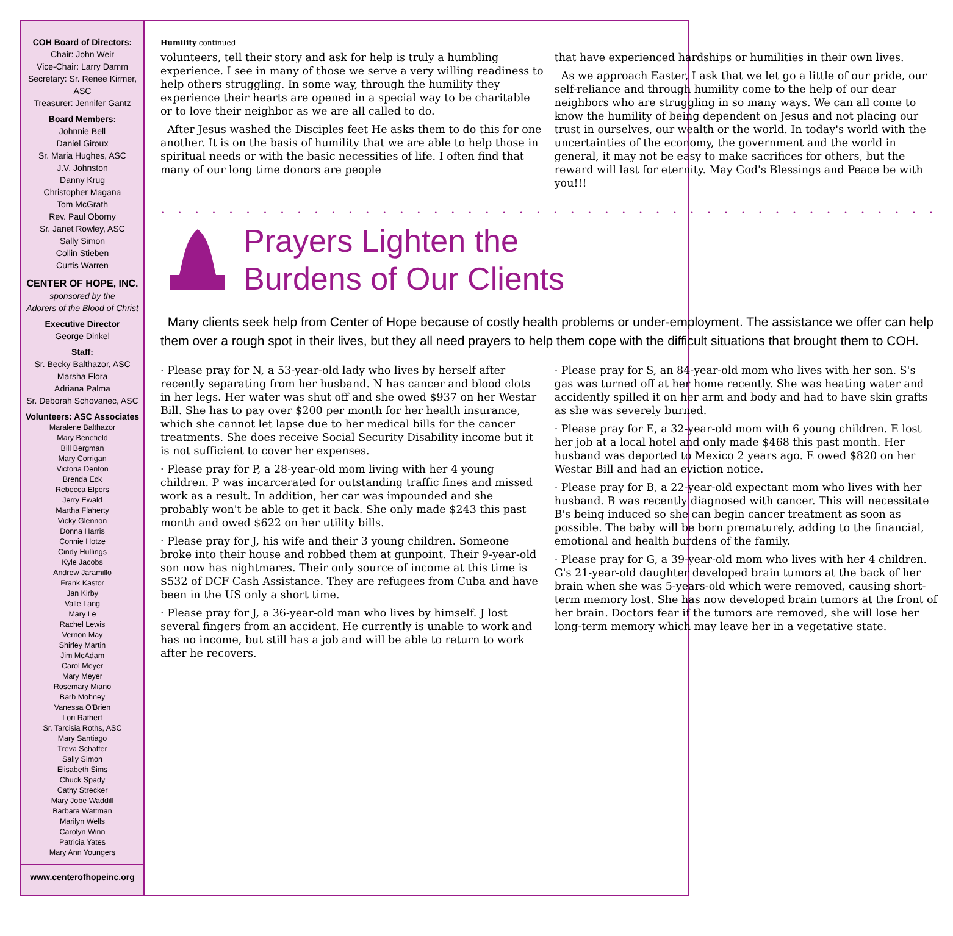COH Board of Directors:
Chair: John Weir
Vice-Chair: Larry Damm
Secretary: Sr. Renee Kirmer, ASC
Treasurer: Jennifer Gantz
Board Members:
Johnnie Bell
Daniel Giroux
Sr. Maria Hughes, ASC
J.V. Johnston
Danny Krug
Christopher Magana
Tom McGrath
Rev. Paul Oborny
Sr. Janet Rowley, ASC
Sally Simon
Collin Stieben
Curtis Warren
CENTER OF HOPE, INC.
sponsored by the
Adorers of the Blood of Christ
Executive Director
George Dinkel
Staff:
Sr. Becky Balthazor, ASC
Marsha Flora
Adriana Palma
Sr. Deborah Schovanec, ASC
Volunteers: ASC Associates
Maralene Balthazor
Mary Benefield
Bill Bergman
Mary Corrigan
Victoria Denton
Brenda Eck
Rebecca Elpers
Jerry Ewald
Martha Flaherty
Vicky Glennon
Donna Harris
Connie Hotze
Cindy Hullings
Kyle Jacobs
Andrew Jaramillo
Frank Kastor
Jan Kirby
Valle Lang
Mary Le
Rachel Lewis
Vernon May
Shirley Martin
Jim McAdam
Carol Meyer
Mary Meyer
Rosemary Miano
Barb Mohney
Vanessa O'Brien
Lori Rathert
Sr. Tarcisia Roths, ASC
Mary Santiago
Treva Schaffer
Sally Simon
Elisabeth Sims
Chuck Spady
Cathy Strecker
Mary Jobe Waddill
Barbara Wattman
Marilyn Wells
Carolyn Winn
Patricia Yates
Mary Ann Youngers
www.centerofhopeinc.org
Humility continued
volunteers, tell their story and ask for help is truly a humbling experience. I see in many of those we serve a very willing readiness to help others struggling. In some way, through the humility they experience their hearts are opened in a special way to be charitable or to love their neighbor as we are all called to do.
After Jesus washed the Disciples feet He asks them to do this for one another. It is on the basis of humility that we are able to help those in spiritual needs or with the basic necessities of life. I often find that many of our long time donors are people
that have experienced hardships or humilities in their own lives.
As we approach Easter, I ask that we let go a little of our pride, our self-reliance and through humility come to the help of our dear neighbors who are struggling in so many ways. We can all come to know the humility of being dependent on Jesus and not placing our trust in ourselves, our wealth or the world. In today's world with the uncertainties of the economy, the government and the world in general, it may not be easy to make sacrifices for others, but the reward will last for eternity. May God's Blessings and Peace be with you!!!
. . . . . . . . . . . . . . . . . . . . . . . . . . . . . . . . . . . . . . . . . . . . . .
Prayers Lighten the
Burdens of Our Clients
Many clients seek help from Center of Hope because of costly health problems or under-employment. The assistance we offer can help them over a rough spot in their lives, but they all need prayers to help them cope with the difficult situations that brought them to COH.
· Please pray for N, a 53-year-old lady who lives by herself after recently separating from her husband. N has cancer and blood clots in her legs. Her water was shut off and she owed $937 on her Westar Bill. She has to pay over $200 per month for her health insurance, which she cannot let lapse due to her medical bills for the cancer treatments. She does receive Social Security Disability income but it is not sufficient to cover her expenses.
· Please pray for P, a 28-year-old mom living with her 4 young children. P was incarcerated for outstanding traffic fines and missed work as a result. In addition, her car was impounded and she probably won't be able to get it back. She only made $243 this past month and owed $622 on her utility bills.
· Please pray for J, his wife and their 3 young children. Someone broke into their house and robbed them at gunpoint. Their 9-year-old son now has nightmares. Their only source of income at this time is $532 of DCF Cash Assistance. They are refugees from Cuba and have been in the US only a short time.
· Please pray for J, a 36-year-old man who lives by himself. J lost several fingers from an accident. He currently is unable to work and has no income, but still has a job and will be able to return to work after he recovers.
· Please pray for S, an 84-year-old mom who lives with her son. S's gas was turned off at her home recently. She was heating water and accidently spilled it on her arm and body and had to have skin grafts as she was severely burned.
· Please pray for E, a 32-year-old mom with 6 young children. E lost her job at a local hotel and only made $468 this past month. Her husband was deported to Mexico 2 years ago. E owed $820 on her Westar Bill and had an eviction notice.
· Please pray for B, a 22-year-old expectant mom who lives with her husband. B was recently diagnosed with cancer. This will necessitate B's being induced so she can begin cancer treatment as soon as possible. The baby will be born prematurely, adding to the financial, emotional and health burdens of the family.
· Please pray for G, a 39-year-old mom who lives with her 4 children. G's 21-year-old daughter developed brain tumors at the back of her brain when she was 5-years-old which were removed, causing short-term memory lost. She has now developed brain tumors at the front of her brain. Doctors fear if the tumors are removed, she will lose her long-term memory which may leave her in a vegetative state.